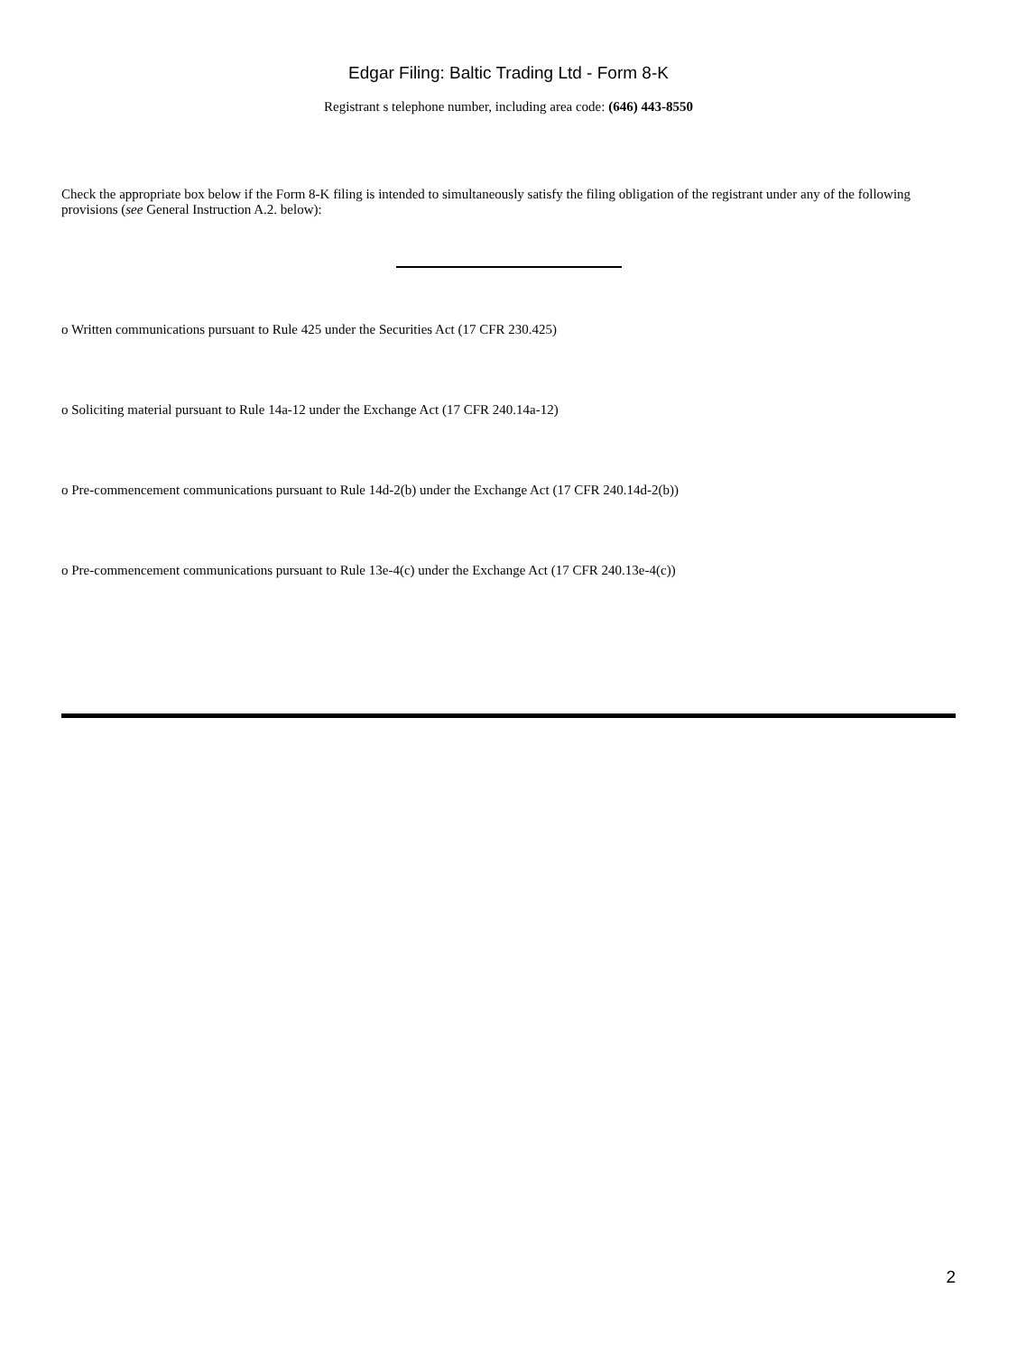Edgar Filing: Baltic Trading Ltd - Form 8-K
Registrant s telephone number, including area code: (646) 443-8550
Check the appropriate box below if the Form 8-K filing is intended to simultaneously satisfy the filing obligation of the registrant under any of the following provisions (see General Instruction A.2. below):
o Written communications pursuant to Rule 425 under the Securities Act (17 CFR 230.425)
o Soliciting material pursuant to Rule 14a-12 under the Exchange Act (17 CFR 240.14a-12)
o Pre-commencement communications pursuant to Rule 14d-2(b) under the Exchange Act (17 CFR 240.14d-2(b))
o Pre-commencement communications pursuant to Rule 13e-4(c) under the Exchange Act (17 CFR 240.13e-4(c))
2